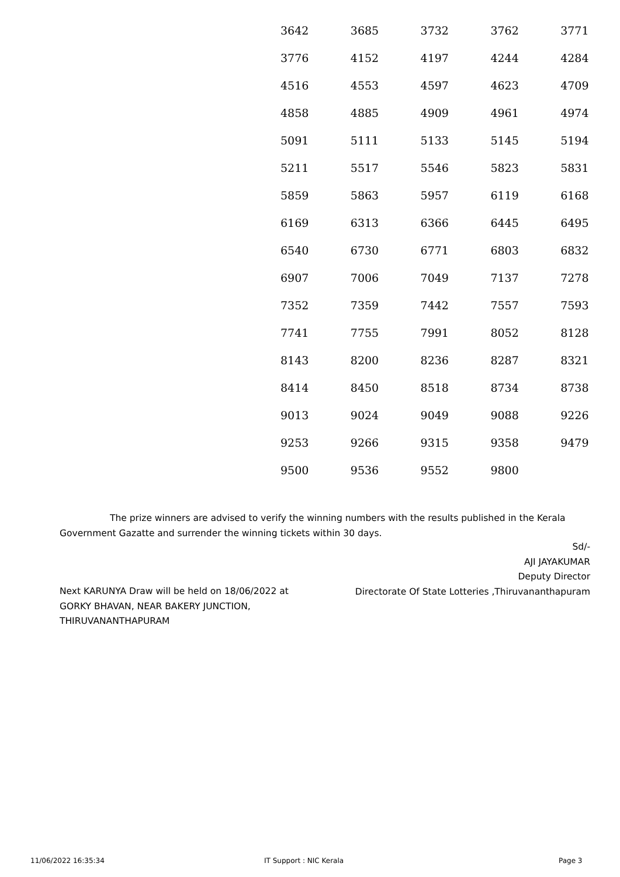| 3642 | 3685 | 3732 | 3762 | 3771 |
| 3776 | 4152 | 4197 | 4244 | 4284 |
| 4516 | 4553 | 4597 | 4623 | 4709 |
| 4858 | 4885 | 4909 | 4961 | 4974 |
| 5091 | 5111 | 5133 | 5145 | 5194 |
| 5211 | 5517 | 5546 | 5823 | 5831 |
| 5859 | 5863 | 5957 | 6119 | 6168 |
| 6169 | 6313 | 6366 | 6445 | 6495 |
| 6540 | 6730 | 6771 | 6803 | 6832 |
| 6907 | 7006 | 7049 | 7137 | 7278 |
| 7352 | 7359 | 7442 | 7557 | 7593 |
| 7741 | 7755 | 7991 | 8052 | 8128 |
| 8143 | 8200 | 8236 | 8287 | 8321 |
| 8414 | 8450 | 8518 | 8734 | 8738 |
| 9013 | 9024 | 9049 | 9088 | 9226 |
| 9253 | 9266 | 9315 | 9358 | 9479 |
| 9500 | 9536 | 9552 | 9800 | |
The prize winners are advised to verify the winning numbers with the results published in the Kerala Government Gazatte and surrender the winning tickets within 30 days.
Sd/-
AJI JAYAKUMAR
Deputy Director
Directorate Of State Lotteries ,Thiruvananthapuram
Next KARUNYA Draw will be held on 18/06/2022 at
GORKY BHAVAN, NEAR BAKERY JUNCTION,
THIRUVANANTHAPURAM
11/06/2022 16:35:34 IT Support : NIC Kerala Page 3